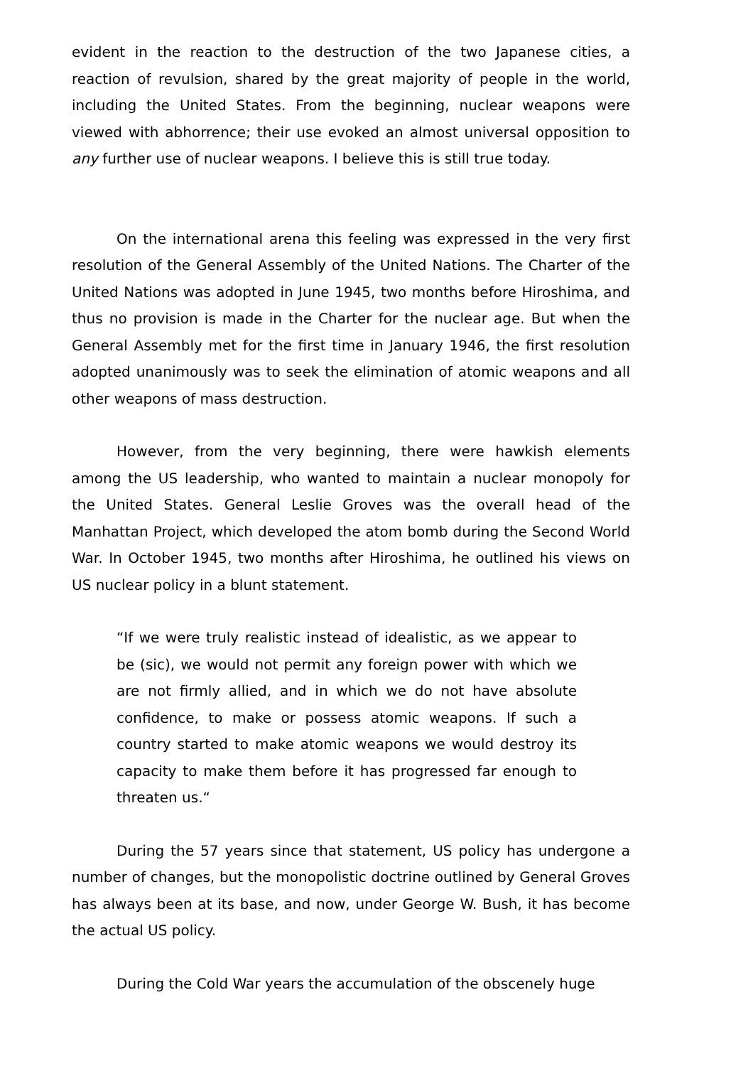evident in the reaction to the destruction of the two Japanese cities, a reaction of revulsion, shared by the great majority of people in the world, including the United States. From the beginning, nuclear weapons were viewed with abhorrence; their use evoked an almost universal opposition to any further use of nuclear weapons. I believe this is still true today.
On the international arena this feeling was expressed in the very first resolution of the General Assembly of the United Nations. The Charter of the United Nations was adopted in June 1945, two months before Hiroshima, and thus no provision is made in the Charter for the nuclear age. But when the General Assembly met for the first time in January 1946, the first resolution adopted unanimously was to seek the elimination of atomic weapons and all other weapons of mass destruction.
However, from the very beginning, there were hawkish elements among the US leadership, who wanted to maintain a nuclear monopoly for the United States. General Leslie Groves was the overall head of the Manhattan Project, which developed the atom bomb during the Second World War. In October 1945, two months after Hiroshima, he outlined his views on US nuclear policy in a blunt statement.
“If we were truly realistic instead of idealistic, as we appear to be (sic), we would not permit any foreign power with which we are not firmly allied, and in which we do not have absolute confidence, to make or possess atomic weapons. If such a country started to make atomic weapons we would destroy its capacity to make them before it has progressed far enough to threaten us.“
During the 57 years since that statement, US policy has undergone a number of changes, but the monopolistic doctrine outlined by General Groves has always been at its base, and now, under George W. Bush, it has become the actual US policy.
During the Cold War years the accumulation of the obscenely huge